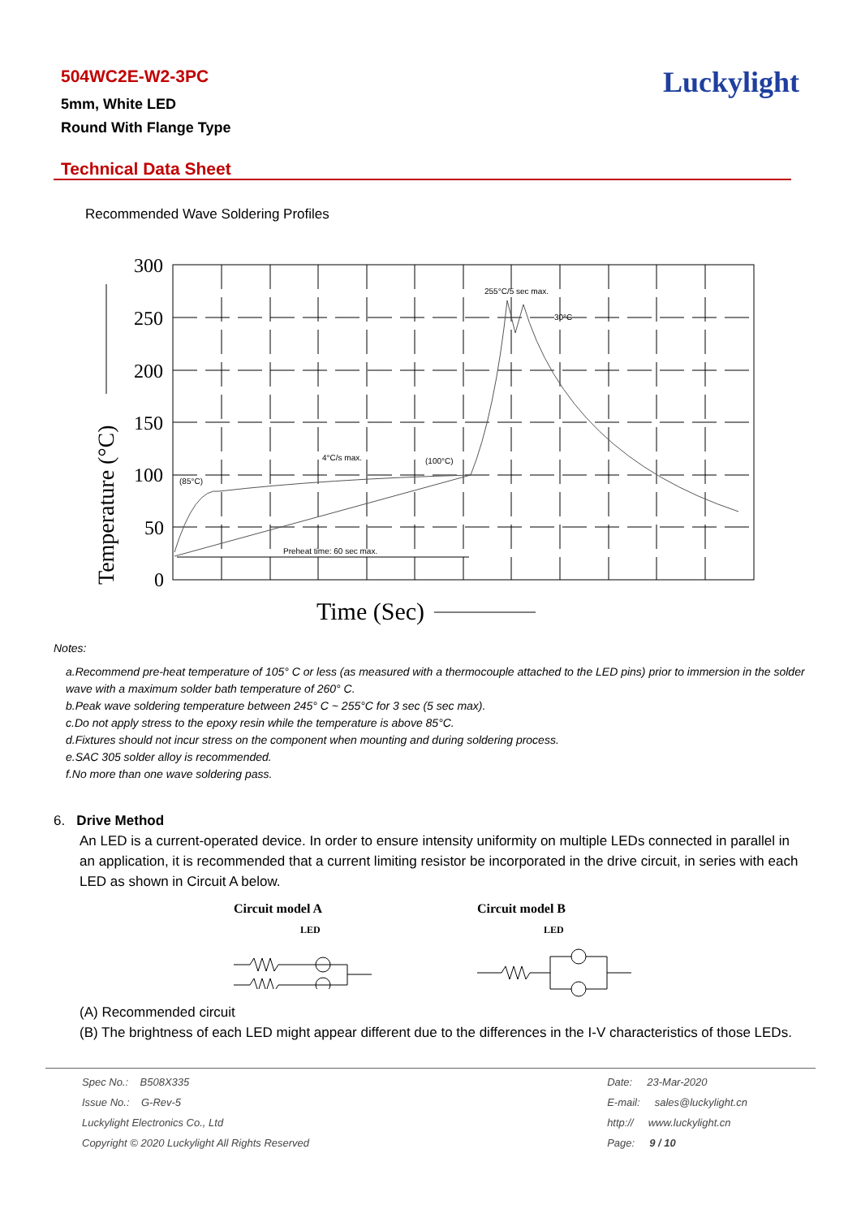504WC2E-W2-3PC
5mm, White LED
Round With Flange Type
Luckylight
Technical Data Sheet
Recommended Wave Soldering Profiles
300
250
200
150
100
50
0
255°C/5 sec max.
30°C
4°C/s max.
(100°C)
(85°C)
Preheat time: 60 sec max.
Temperature (°C)
Time (Sec)
Notes:
a.Recommend pre-heat temperature of 105° C or less (as measured with a thermocouple attached to the LED pins) prior to immersion in the solder wave with a maximum solder bath temperature of 260° C.
b.Peak wave soldering temperature between 245° C ~ 255°C for 3 sec (5 sec max).
c.Do not apply stress to the epoxy resin while the temperature is above 85°C.
d.Fixtures should not incur stress on the component when mounting and during soldering process.
e.SAC 305 solder alloy is recommended.
f.No more than one wave soldering pass.
6. Drive Method
An LED is a current-operated device. In order to ensure intensity uniformity on multiple LEDs connected in parallel in an application, it is recommended that a current limiting resistor be incorporated in the drive circuit, in series with each LED as shown in Circuit A below.
Circuit model A
LED
Circuit model B
LED
(A) Recommended circuit
(B) The brightness of each LED might appear different due to the differences in the I-V characteristics of those LEDs.
Spec No.: B508X335
Issue No.: G-Rev-5
Luckylight Electronics Co., Ltd
Copyright © 2020 Luckylight All Rights Reserved
Date: 23-Mar-2020
E-mail: sales@luckylight.cn
http:// www.luckylight.cn
Page: 9 / 10